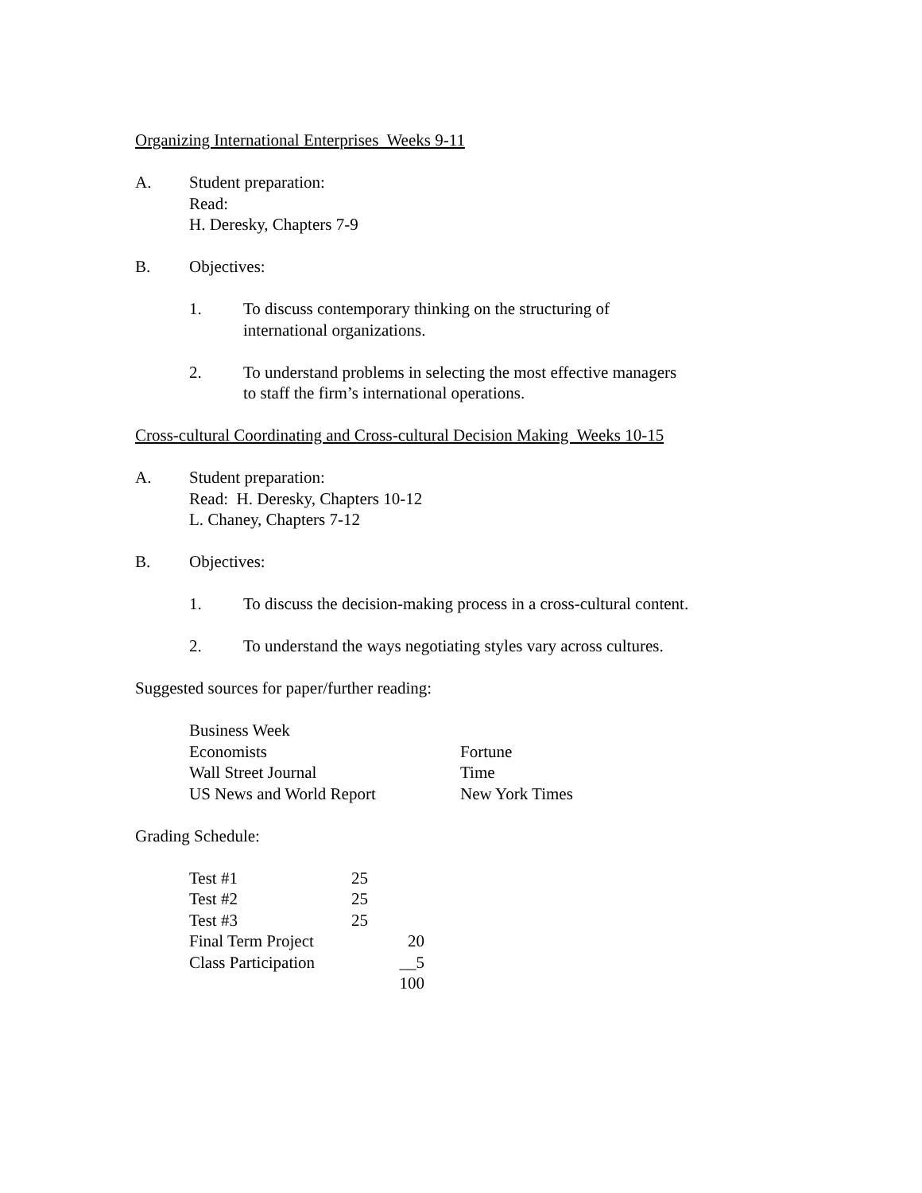Organizing International Enterprises Weeks 9-11
A. Student preparation:
Read:
H. Deresky, Chapters 7-9
B. Objectives:
1. To discuss contemporary thinking on the structuring of
international organizations.
2. To understand problems in selecting the most effective managers
to staff the firm’s international operations.
Cross-cultural Coordinating and Cross-cultural Decision Making Weeks 10-15
A. Student preparation:
Read: H. Deresky, Chapters 10-12
L. Chaney, Chapters 7-12
B. Objectives:
1. To discuss the decision-making process in a cross-cultural content.
2. To understand the ways negotiating styles vary across cultures.
Suggested sources for paper/further reading:
| Business Week | |
| Economists | Fortune |
| Wall Street Journal | Time |
| US News and World Report | New York Times |
Grading Schedule:
| Test #1 | 25 | |
| Test #2 | 25 | |
| Test #3 | 25 | |
| Final Term Project | | 20 |
| Class Participation | | __5 |
| | | 100 |